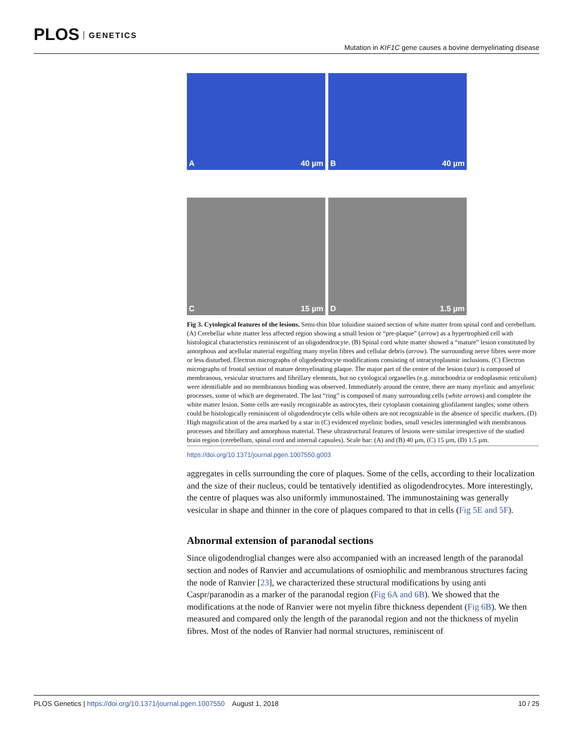PLOS GENETICS
Mutation in KIF1C gene causes a bovine demyelinating disease
A 40 µm
B 40 µm
C 15 µm
D 1.5 µm
Fig 3. Cytological features of the lesions. Semi-thin blue toluidine stained section of white matter from spinal cord and cerebellum. (A) Cerebellar white matter less affected region showing a small lesion or “pre-plaque” (arrow) as a hypertrophied cell with histological characteristics reminiscent of an oligodendrocyte. (B) Spinal cord white matter showed a “mature” lesion constituted by amorphous and acellular material engulfing many myelin fibres and cellular debris (arrow). The surrounding nerve fibres were more or less disturbed. Electron micrographs of oligodendrocyte modifications consisting of intracytoplasmic inclusions. (C) Electron micrographs of frontal section of mature demyelinating plaque. The major part of the centre of the lesion (star) is composed of membranous, vesicular structures and fibrillary elements, but no cytological organelles (e.g. mitochondria or endoplasmic reticulum) were identifiable and no membranous binding was observed. Immediately around the centre, there are many myelinic and amyelinic processes, some of which are degenerated. The last “ring” is composed of many surrounding cells (white arrows) and complete the white matter lesion. Some cells are easily recognizable as astrocytes, their cytoplasm containing gliofilament tangles; some others could be histologically reminiscent of oligodendrocyte cells while others are not recognizable in the absence of specific markers. (D) High magnification of the area marked by a star in (C) evidenced myelinic bodies, small vesicles intermingled with membranous processes and fibrillary and amorphous material. These ultrastructural features of lesions were similar irrespective of the studied brain region (cerebellum, spinal cord and internal capsules). Scale bar: (A) and (B) 40 µm, (C) 15 µm, (D) 1.5 µm.
https://doi.org/10.1371/journal.pgen.1007550.g003
aggregates in cells surrounding the core of plaques. Some of the cells, according to their localization and the size of their nucleus, could be tentatively identified as oligodendrocytes. More interestingly, the centre of plaques was also uniformly immunostained. The immunostaining was generally vesicular in shape and thinner in the core of plaques compared to that in cells (Fig 5E and 5F).
Abnormal extension of paranodal sections
Since oligodendroglial changes were also accompanied with an increased length of the paranodal section and nodes of Ranvier and accumulations of osmiophilic and membranous structures facing the node of Ranvier [23], we characterized these structural modifications by using anti Caspr/paranodin as a marker of the paranodal region (Fig 6A and 6B). We showed that the modifications at the node of Ranvier were not myelin fibre thickness dependent (Fig 6B). We then measured and compared only the length of the paranodal region and not the thickness of myelin fibres. Most of the nodes of Ranvier had normal structures, reminiscent of
PLOS Genetics | https://doi.org/10.1371/journal.pgen.1007550 August 1, 2018 10 / 25